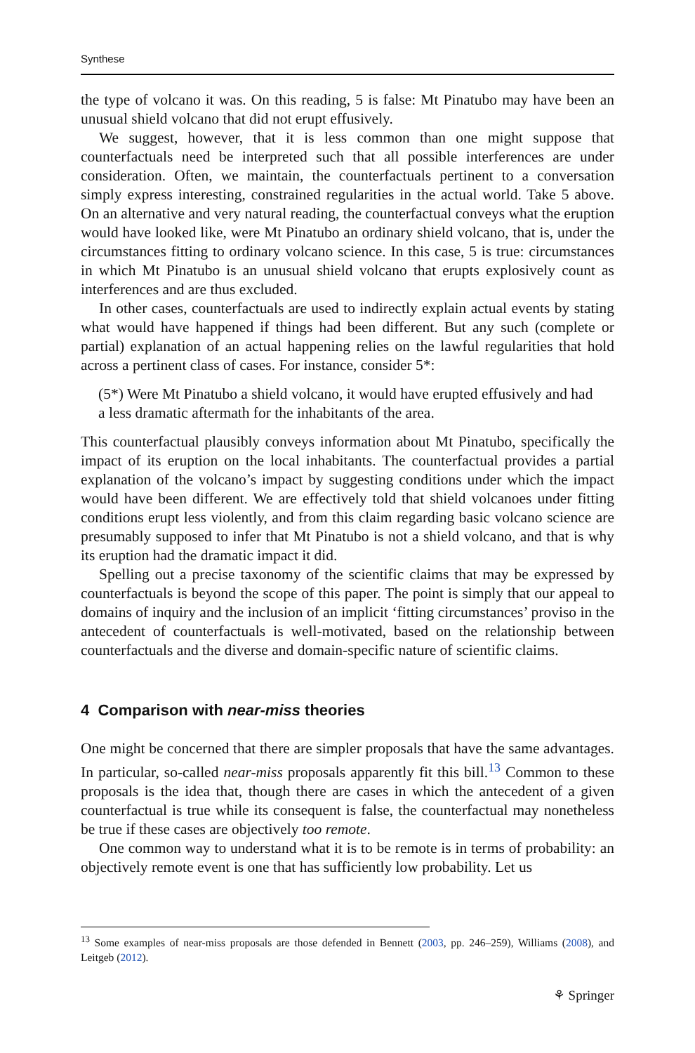Synthese
the type of volcano it was. On this reading, 5 is false: Mt Pinatubo may have been an unusual shield volcano that did not erupt effusively.
We suggest, however, that it is less common than one might suppose that counterfactuals need be interpreted such that all possible interferences are under consideration. Often, we maintain, the counterfactuals pertinent to a conversation simply express interesting, constrained regularities in the actual world. Take 5 above. On an alternative and very natural reading, the counterfactual conveys what the eruption would have looked like, were Mt Pinatubo an ordinary shield volcano, that is, under the circumstances fitting to ordinary volcano science. In this case, 5 is true: circumstances in which Mt Pinatubo is an unusual shield volcano that erupts explosively count as interferences and are thus excluded.
In other cases, counterfactuals are used to indirectly explain actual events by stating what would have happened if things had been different. But any such (complete or partial) explanation of an actual happening relies on the lawful regularities that hold across a pertinent class of cases. For instance, consider 5*:
(5*) Were Mt Pinatubo a shield volcano, it would have erupted effusively and had a less dramatic aftermath for the inhabitants of the area.
This counterfactual plausibly conveys information about Mt Pinatubo, specifically the impact of its eruption on the local inhabitants. The counterfactual provides a partial explanation of the volcano’s impact by suggesting conditions under which the impact would have been different. We are effectively told that shield volcanoes under fitting conditions erupt less violently, and from this claim regarding basic volcano science are presumably supposed to infer that Mt Pinatubo is not a shield volcano, and that is why its eruption had the dramatic impact it did.
Spelling out a precise taxonomy of the scientific claims that may be expressed by counterfactuals is beyond the scope of this paper. The point is simply that our appeal to domains of inquiry and the inclusion of an implicit ‘fitting circumstances’ proviso in the antecedent of counterfactuals is well-motivated, based on the relationship between counterfactuals and the diverse and domain-specific nature of scientific claims.
4 Comparison with near-miss theories
One might be concerned that there are simpler proposals that have the same advantages. In particular, so-called near-miss proposals apparently fit this bill.<sup>13</sup> Common to these proposals is the idea that, though there are cases in which the antecedent of a given counterfactual is true while its consequent is false, the counterfactual may nonetheless be true if these cases are objectively too remote.
One common way to understand what it is to be remote is in terms of probability: an objectively remote event is one that has sufficiently low probability. Let us
<sup>13</sup> Some examples of near-miss proposals are those defended in Bennett (2003, pp. 246–259), Williams (2008), and Leitgeb (2012).
⚘ Springer